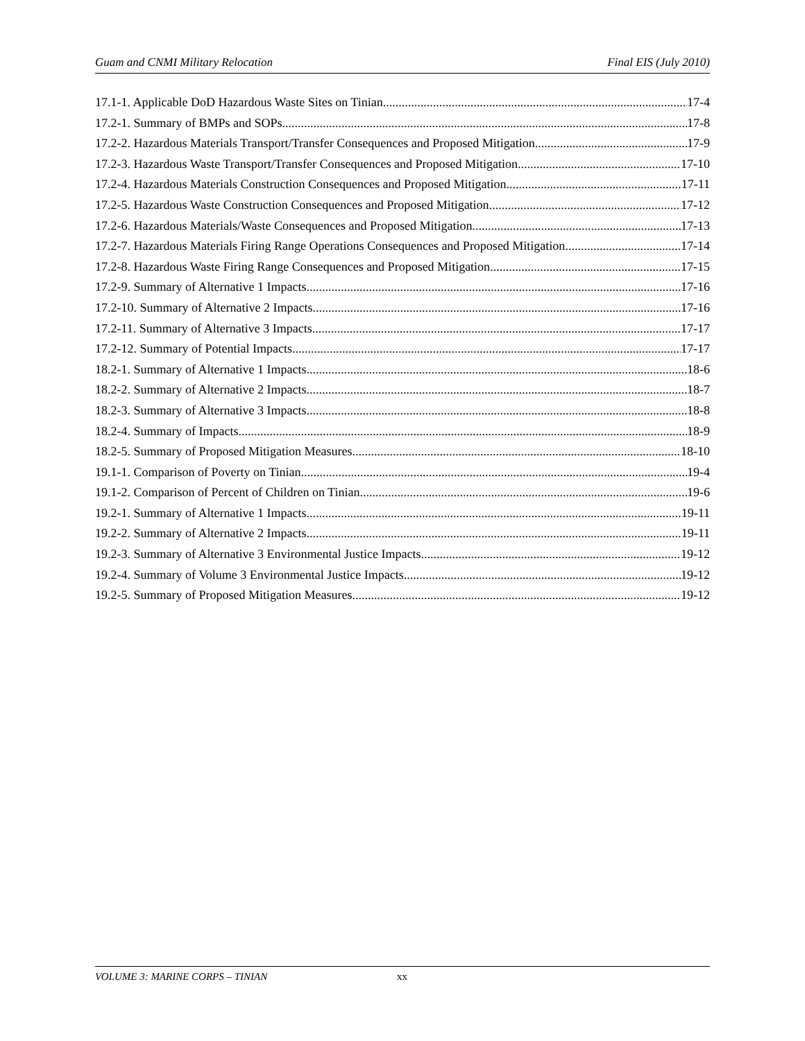Guam and CNMI Military Relocation Final EIS (July 2010)
17.1-1. Applicable DoD Hazardous Waste Sites on Tinian 17-4
17.2-1. Summary of BMPs and SOPs 17-8
17.2-2. Hazardous Materials Transport/Transfer Consequences and Proposed Mitigation 17-9
17.2-3. Hazardous Waste Transport/Transfer Consequences and Proposed Mitigation 17-10
17.2-4. Hazardous Materials Construction Consequences and Proposed Mitigation 17-11
17.2-5. Hazardous Waste Construction Consequences and Proposed Mitigation 17-12
17.2-6. Hazardous Materials/Waste Consequences and Proposed Mitigation 17-13
17.2-7. Hazardous Materials Firing Range Operations Consequences and Proposed Mitigation 17-14
17.2-8. Hazardous Waste Firing Range Consequences and Proposed Mitigation 17-15
17.2-9. Summary of Alternative 1 Impacts 17-16
17.2-10. Summary of Alternative 2 Impacts 17-16
17.2-11. Summary of Alternative 3 Impacts 17-17
17.2-12. Summary of Potential Impacts 17-17
18.2-1. Summary of Alternative 1 Impacts 18-6
18.2-2. Summary of Alternative 2 Impacts 18-7
18.2-3. Summary of Alternative 3 Impacts 18-8
18.2-4. Summary of Impacts 18-9
18.2-5. Summary of Proposed Mitigation Measures 18-10
19.1-1. Comparison of Poverty on Tinian 19-4
19.1-2. Comparison of Percent of Children on Tinian 19-6
19.2-1. Summary of Alternative 1 Impacts 19-11
19.2-2. Summary of Alternative 2 Impacts 19-11
19.2-3. Summary of Alternative 3 Environmental Justice Impacts 19-12
19.2-4. Summary of Volume 3 Environmental Justice Impacts 19-12
19.2-5. Summary of Proposed Mitigation Measures 19-12
VOLUME 3: MARINE CORPS – TINIAN xx